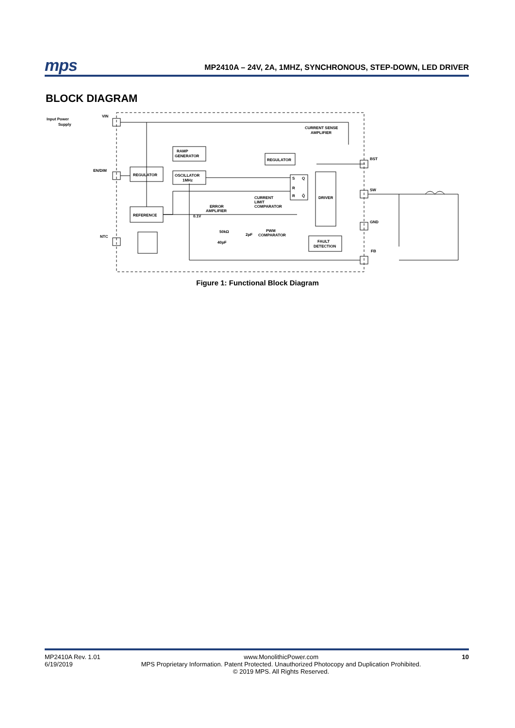mps MP2410A – 24V, 2A, 1MHZ, SYNCHRONOUS, STEP-DOWN, LED DRIVER
BLOCK DIAGRAM
Input Power
Supply
VIN
EN/DIM
NTC
REGULATOR
REFERENCE
RAMP
GENERATOR
OSCILLATOR
1MHz
REGULATOR
CURRENT SENSE
AMPLIFIER
CURRENT
LIMIT
COMPARATOR
ERROR
AMPLIFIER
0.1V
50kΩ
40pF
2pF
PWM
COMPARATOR
DRIVER
FAULT
DETECTION
S
Q
R
R
Q̄
BST
SW
GND
FB
Figure 1: Functional Block Diagram
MP2410A Rev. 1.01
6/19/2019
www.MonolithicPower.com
MPS Proprietary Information. Patent Protected. Unauthorized Photocopy and Duplication Prohibited.
© 2019 MPS. All Rights Reserved.
10